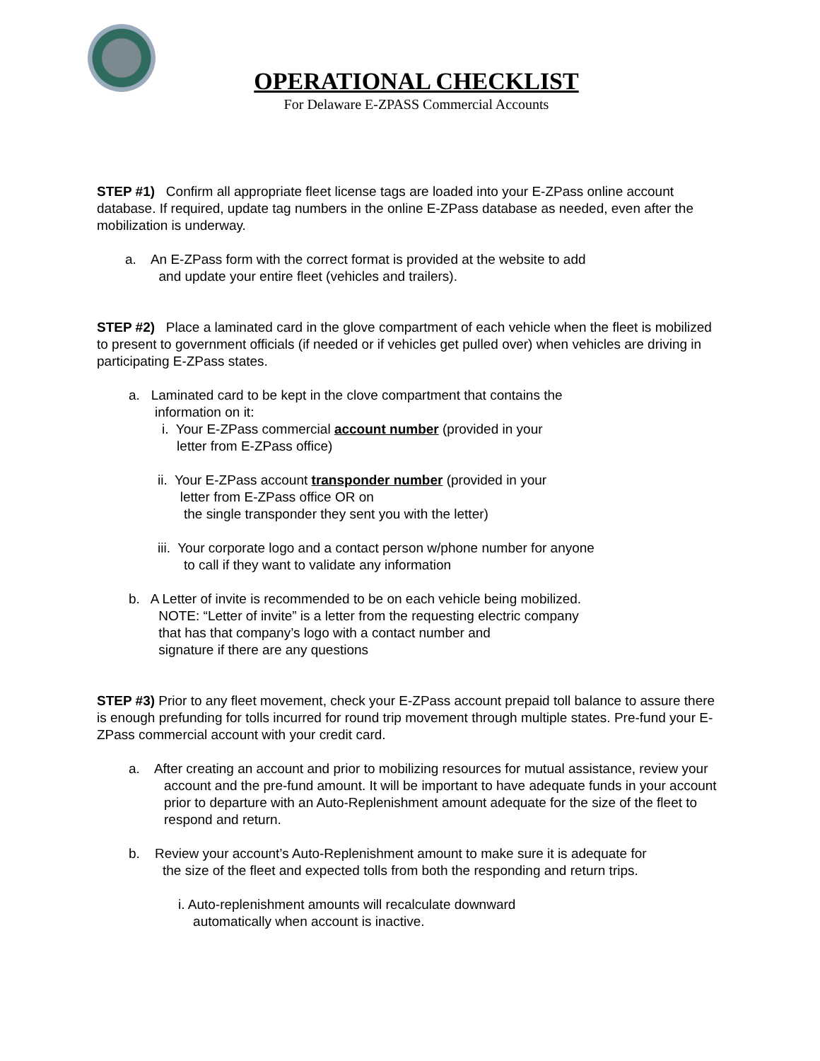OPERATIONAL CHECKLIST
For Delaware E-ZPASS Commercial Accounts
STEP #1) Confirm all appropriate fleet license tags are loaded into your E-ZPass online account database. If required, update tag numbers in the online E-ZPass database as needed, even after the mobilization is underway.
a. An E-ZPass form with the correct format is provided at the website to add
and update your entire fleet (vehicles and trailers).
STEP #2) Place a laminated card in the glove compartment of each vehicle when the fleet is mobilized to present to government officials (if needed or if vehicles get pulled over) when vehicles are driving in participating E-ZPass states.
a. Laminated card to be kept in the clove compartment that contains the
information on it:
i. Your E-ZPass commercial account number (provided in your
letter from E-ZPass office)
ii. Your E-ZPass account transponder number (provided in your
letter from E-ZPass office OR on
the single transponder they sent you with the letter)
iii. Your corporate logo and a contact person w/phone number for anyone
to call if they want to validate any information
b. A Letter of invite is recommended to be on each vehicle being mobilized.
NOTE: “Letter of invite” is a letter from the requesting electric company
that has that company’s logo with a contact number and
signature if there are any questions
STEP #3) Prior to any fleet movement, check your E-ZPass account prepaid toll balance to assure there is enough prefunding for tolls incurred for round trip movement through multiple states. Pre-fund your E-ZPass commercial account with your credit card.
a. After creating an account and prior to mobilizing resources for mutual assistance, review your account and the pre-fund amount. It will be important to have adequate funds in your account prior to departure with an Auto-Replenishment amount adequate for the size of the fleet to respond and return.
b. Review your account’s Auto-Replenishment amount to make sure it is adequate for the size of the fleet and expected tolls from both the responding and return trips.
i. Auto-replenishment amounts will recalculate downward
automatically when account is inactive.